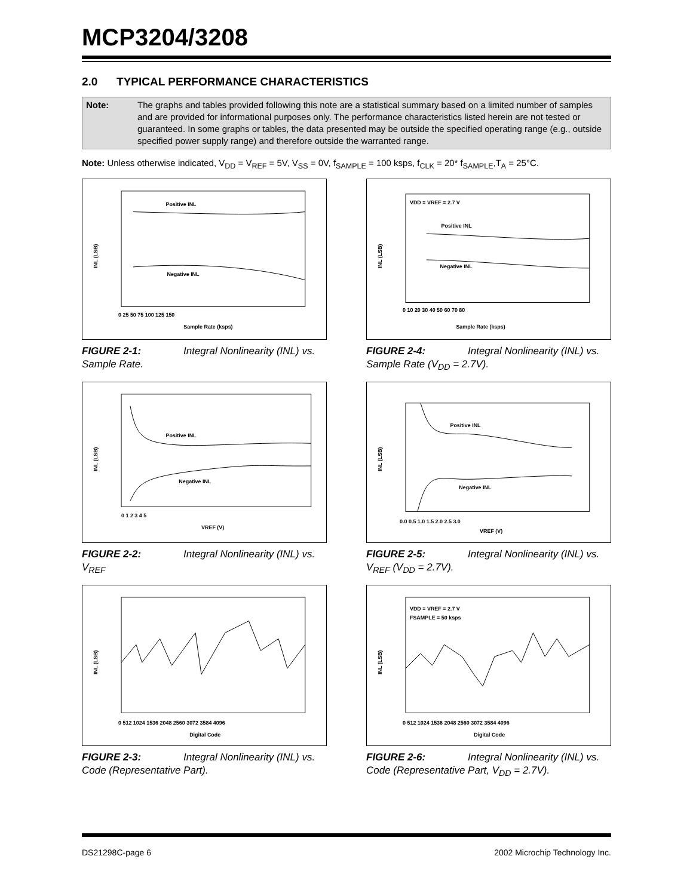MCP3204/3208
2.0 TYPICAL PERFORMANCE CHARACTERISTICS
Note: The graphs and tables provided following this note are a statistical summary based on a limited number of samples and are provided for informational purposes only. The performance characteristics listed herein are not tested or guaranteed. In some graphs or tables, the data presented may be outside the specified operating range (e.g., outside specified power supply range) and therefore outside the warranted range.
Note: Unless otherwise indicated, V<sub>DD</sub> = V<sub>REF</sub> = 5V, V<sub>SS</sub> = 0V, f<sub>SAMPLE</sub> = 100 ksps, f<sub>CLK</sub> = 20* f<sub>SAMPLE</sub>,T<sub>A</sub> = 25°C.
Positive INL
Negative INL
INL (LSB)
Sample Rate (ksps)
0 25 50 75 100 125 150
FIGURE 2-1: Integral Nonlinearity (INL) vs. Sample Rate.
Positive INL
Negative INL
INL (LSB)
VREF (V)
0 1 2 3 4 5
FIGURE 2-2: Integral Nonlinearity (INL) vs. V<sub>REF</sub>
INL (LSB)
Digital Code
0 512 1024 1536 2048 2560 3072 3584 4096
FIGURE 2-3: Integral Nonlinearity (INL) vs. Code (Representative Part).
VDD = VREF = 2.7 V
Positive INL
Negative INL
INL (LSB)
Sample Rate (ksps)
0 10 20 30 40 50 60 70 80
FIGURE 2-4: Integral Nonlinearity (INL) vs. Sample Rate (V<sub>DD</sub> = 2.7V).
Positive INL
Negative INL
INL (LSB)
VREF (V)
0.0 0.5 1.0 1.5 2.0 2.5 3.0
FIGURE 2-5: Integral Nonlinearity (INL) vs. V<sub>REF</sub> (V<sub>DD</sub> = 2.7V).
VDD = VREF = 2.7 V
FSAMPLE = 50 ksps
INL (LSB)
Digital Code
0 512 1024 1536 2048 2560 3072 3584 4096
FIGURE 2-6: Integral Nonlinearity (INL) vs. Code (Representative Part, V<sub>DD</sub> = 2.7V).
DS21298C-page 6 2002 Microchip Technology Inc.